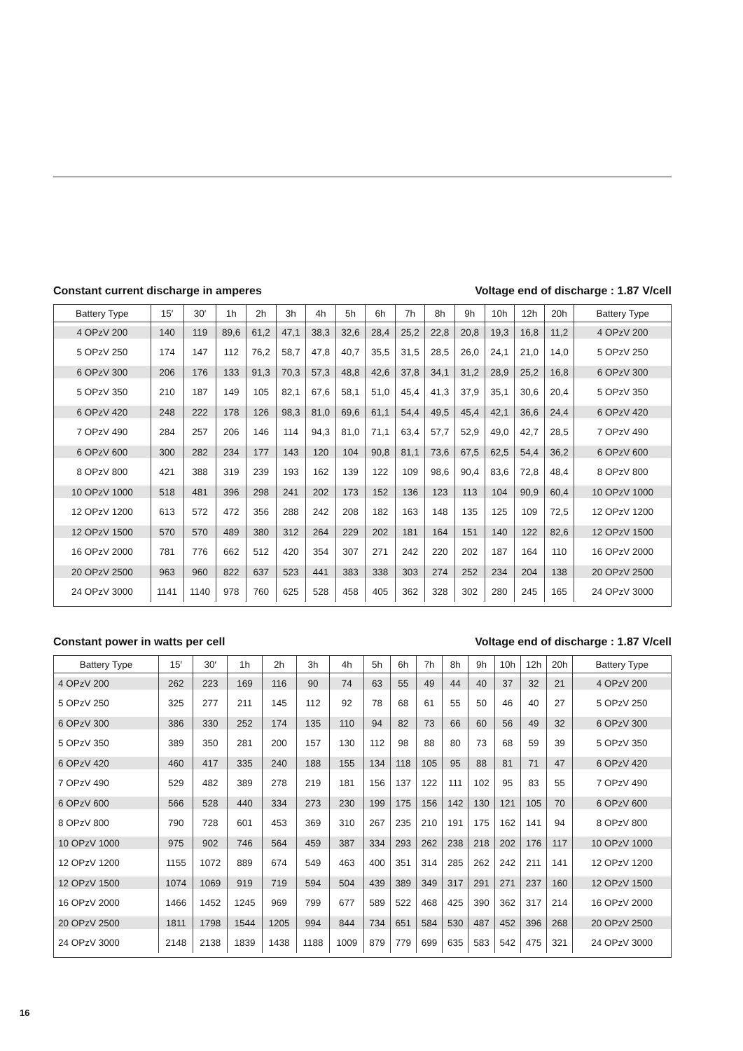Constant current discharge in amperes Voltage end of discharge : 1.87 V/cell
| Battery Type | 15′ | 30′ | 1h | 2h | 3h | 4h | 5h | 6h | 7h | 8h | 9h | 10h | 12h | 20h | Battery Type |
| --- | --- | --- | --- | --- | --- | --- | --- | --- | --- | --- | --- | --- | --- | --- | --- |
| 4 OPzV 200 | 140 | 119 | 89,6 | 61,2 | 47,1 | 38,3 | 32,6 | 28,4 | 25,2 | 22,8 | 20,8 | 19,3 | 16,8 | 11,2 | 4 OPzV 200 |
| 5 OPzV 250 | 174 | 147 | 112 | 76,2 | 58,7 | 47,8 | 40,7 | 35,5 | 31,5 | 28,5 | 26,0 | 24,1 | 21,0 | 14,0 | 5 OPzV 250 |
| 6 OPzV 300 | 206 | 176 | 133 | 91,3 | 70,3 | 57,3 | 48,8 | 42,6 | 37,8 | 34,1 | 31,2 | 28,9 | 25,2 | 16,8 | 6 OPzV 300 |
| 5 OPzV 350 | 210 | 187 | 149 | 105 | 82,1 | 67,6 | 58,1 | 51,0 | 45,4 | 41,3 | 37,9 | 35,1 | 30,6 | 20,4 | 5 OPzV 350 |
| 6 OPzV 420 | 248 | 222 | 178 | 126 | 98,3 | 81,0 | 69,6 | 61,1 | 54,4 | 49,5 | 45,4 | 42,1 | 36,6 | 24,4 | 6 OPzV 420 |
| 7 OPzV 490 | 284 | 257 | 206 | 146 | 114 | 94,3 | 81,0 | 71,1 | 63,4 | 57,7 | 52,9 | 49,0 | 42,7 | 28,5 | 7 OPzV 490 |
| 6 OPzV 600 | 300 | 282 | 234 | 177 | 143 | 120 | 104 | 90,8 | 81,1 | 73,6 | 67,5 | 62,5 | 54,4 | 36,2 | 6 OPzV 600 |
| 8 OPzV 800 | 421 | 388 | 319 | 239 | 193 | 162 | 139 | 122 | 109 | 98,6 | 90,4 | 83,6 | 72,8 | 48,4 | 8 OPzV 800 |
| 10 OPzV 1000 | 518 | 481 | 396 | 298 | 241 | 202 | 173 | 152 | 136 | 123 | 113 | 104 | 90,9 | 60,4 | 10 OPzV 1000 |
| 12 OPzV 1200 | 613 | 572 | 472 | 356 | 288 | 242 | 208 | 182 | 163 | 148 | 135 | 125 | 109 | 72,5 | 12 OPzV 1200 |
| 12 OPzV 1500 | 570 | 570 | 489 | 380 | 312 | 264 | 229 | 202 | 181 | 164 | 151 | 140 | 122 | 82,6 | 12 OPzV 1500 |
| 16 OPzV 2000 | 781 | 776 | 662 | 512 | 420 | 354 | 307 | 271 | 242 | 220 | 202 | 187 | 164 | 110 | 16 OPzV 2000 |
| 20 OPzV 2500 | 963 | 960 | 822 | 637 | 523 | 441 | 383 | 338 | 303 | 274 | 252 | 234 | 204 | 138 | 20 OPzV 2500 |
| 24 OPzV 3000 | 1141 | 1140 | 978 | 760 | 625 | 528 | 458 | 405 | 362 | 328 | 302 | 280 | 245 | 165 | 24 OPzV 3000 |
Constant power in watts per cell Voltage end of discharge : 1.87 V/cell
| Battery Type | 15′ | 30′ | 1h | 2h | 3h | 4h | 5h | 6h | 7h | 8h | 9h | 10h | 12h | 20h | Battery Type |
| --- | --- | --- | --- | --- | --- | --- | --- | --- | --- | --- | --- | --- | --- | --- | --- |
| 4 OPzV 200 | 262 | 223 | 169 | 116 | 90 | 74 | 63 | 55 | 49 | 44 | 40 | 37 | 32 | 21 | 4 OPzV 200 |
| 5 OPzV 250 | 325 | 277 | 211 | 145 | 112 | 92 | 78 | 68 | 61 | 55 | 50 | 46 | 40 | 27 | 5 OPzV 250 |
| 6 OPzV 300 | 386 | 330 | 252 | 174 | 135 | 110 | 94 | 82 | 73 | 66 | 60 | 56 | 49 | 32 | 6 OPzV 300 |
| 5 OPzV 350 | 389 | 350 | 281 | 200 | 157 | 130 | 112 | 98 | 88 | 80 | 73 | 68 | 59 | 39 | 5 OPzV 350 |
| 6 OPzV 420 | 460 | 417 | 335 | 240 | 188 | 155 | 134 | 118 | 105 | 95 | 88 | 81 | 71 | 47 | 6 OPzV 420 |
| 7 OPzV 490 | 529 | 482 | 389 | 278 | 219 | 181 | 156 | 137 | 122 | 111 | 102 | 95 | 83 | 55 | 7 OPzV 490 |
| 6 OPzV 600 | 566 | 528 | 440 | 334 | 273 | 230 | 199 | 175 | 156 | 142 | 130 | 121 | 105 | 70 | 6 OPzV 600 |
| 8 OPzV 800 | 790 | 728 | 601 | 453 | 369 | 310 | 267 | 235 | 210 | 191 | 175 | 162 | 141 | 94 | 8 OPzV 800 |
| 10 OPzV 1000 | 975 | 902 | 746 | 564 | 459 | 387 | 334 | 293 | 262 | 238 | 218 | 202 | 176 | 117 | 10 OPzV 1000 |
| 12 OPzV 1200 | 1155 | 1072 | 889 | 674 | 549 | 463 | 400 | 351 | 314 | 285 | 262 | 242 | 211 | 141 | 12 OPzV 1200 |
| 12 OPzV 1500 | 1074 | 1069 | 919 | 719 | 594 | 504 | 439 | 389 | 349 | 317 | 291 | 271 | 237 | 160 | 12 OPzV 1500 |
| 16 OPzV 2000 | 1466 | 1452 | 1245 | 969 | 799 | 677 | 589 | 522 | 468 | 425 | 390 | 362 | 317 | 214 | 16 OPzV 2000 |
| 20 OPzV 2500 | 1811 | 1798 | 1544 | 1205 | 994 | 844 | 734 | 651 | 584 | 530 | 487 | 452 | 396 | 268 | 20 OPzV 2500 |
| 24 OPzV 3000 | 2148 | 2138 | 1839 | 1438 | 1188 | 1009 | 879 | 779 | 699 | 635 | 583 | 542 | 475 | 321 | 24 OPzV 3000 |
16